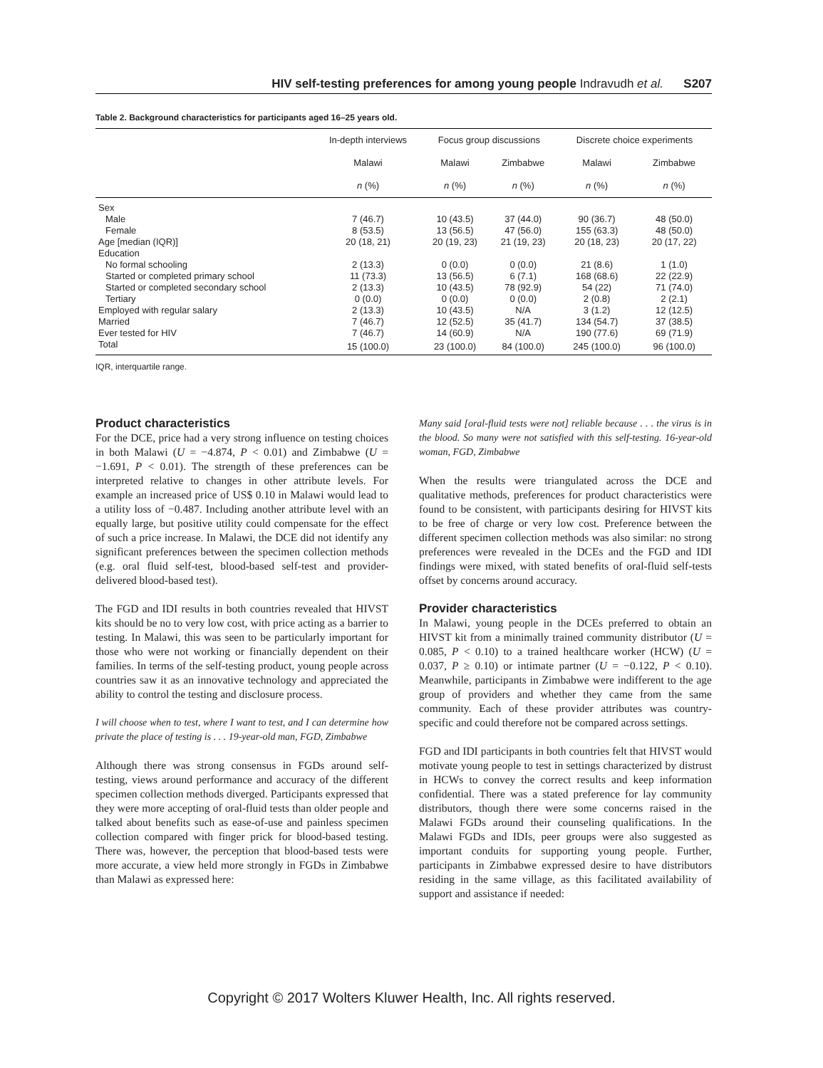HIV self-testing preferences for among young people Indravudh et al. S207
Table 2. Background characteristics for participants aged 16–25 years old.
| | In-depth interviews | Focus group discussions | | Discrete choice experiments | |
| --- | --- | --- | --- | --- | --- |
| | Malawi | Malawi | Zimbabwe | Malawi | Zimbabwe |
| | n (%) | n (%) | n (%) | n (%) | n (%) |
| Sex | | | | | |
| Male | 7 (46.7) | 10 (43.5) | 37 (44.0) | 90 (36.7) | 48 (50.0) |
| Female | 8 (53.5) | 13 (56.5) | 47 (56.0) | 155 (63.3) | 48 (50.0) |
| Age [median (IQR)] | 20 (18, 21) | 20 (19, 23) | 21 (19, 23) | 20 (18, 23) | 20 (17, 22) |
| Education | | | | | |
| No formal schooling | 2 (13.3) | 0 (0.0) | 0 (0.0) | 21 (8.6) | 1 (1.0) |
| Started or completed primary school | 11 (73.3) | 13 (56.5) | 6 (7.1) | 168 (68.6) | 22 (22.9) |
| Started or completed secondary school | 2 (13.3) | 10 (43.5) | 78 (92.9) | 54 (22) | 71 (74.0) |
| Tertiary | 0 (0.0) | 0 (0.0) | 0 (0.0) | 2 (0.8) | 2 (2.1) |
| Employed with regular salary | 2 (13.3) | 10 (43.5) | N/A | 3 (1.2) | 12 (12.5) |
| Married | 7 (46.7) | 12 (52.5) | 35 (41.7) | 134 (54.7) | 37 (38.5) |
| Ever tested for HIV | 7 (46.7) | 14 (60.9) | N/A | 190 (77.6) | 69 (71.9) |
| Total | 15 (100.0) | 23 (100.0) | 84 (100.0) | 245 (100.0) | 96 (100.0) |
IQR, interquartile range.
Product characteristics
For the DCE, price had a very strong influence on testing choices in both Malawi (U = −4.874, P < 0.01) and Zimbabwe (U = −1.691, P < 0.01). The strength of these preferences can be interpreted relative to changes in other attribute levels. For example an increased price of US$ 0.10 in Malawi would lead to a utility loss of −0.487. Including another attribute level with an equally large, but positive utility could compensate for the effect of such a price increase. In Malawi, the DCE did not identify any significant preferences between the specimen collection methods (e.g. oral fluid self-test, blood-based self-test and provider-delivered blood-based test).
The FGD and IDI results in both countries revealed that HIVST kits should be no to very low cost, with price acting as a barrier to testing. In Malawi, this was seen to be particularly important for those who were not working or financially dependent on their families. In terms of the self-testing product, young people across countries saw it as an innovative technology and appreciated the ability to control the testing and disclosure process.
I will choose when to test, where I want to test, and I can determine how private the place of testing is . . . 19-year-old man, FGD, Zimbabwe
Although there was strong consensus in FGDs around self-testing, views around performance and accuracy of the different specimen collection methods diverged. Participants expressed that they were more accepting of oral-fluid tests than older people and talked about benefits such as ease-of-use and painless specimen collection compared with finger prick for blood-based testing. There was, however, the perception that blood-based tests were more accurate, a view held more strongly in FGDs in Zimbabwe than Malawi as expressed here:
Many said [oral-fluid tests were not] reliable because . . . the virus is in the blood. So many were not satisfied with this self-testing. 16-year-old woman, FGD, Zimbabwe
When the results were triangulated across the DCE and qualitative methods, preferences for product characteristics were found to be consistent, with participants desiring for HIVST kits to be free of charge or very low cost. Preference between the different specimen collection methods was also similar: no strong preferences were revealed in the DCEs and the FGD and IDI findings were mixed, with stated benefits of oral-fluid self-tests offset by concerns around accuracy.
Provider characteristics
In Malawi, young people in the DCEs preferred to obtain an HIVST kit from a minimally trained community distributor (U = 0.085, P < 0.10) to a trained healthcare worker (HCW) (U = 0.037, P ≥ 0.10) or intimate partner (U = −0.122, P < 0.10). Meanwhile, participants in Zimbabwe were indifferent to the age group of providers and whether they came from the same community. Each of these provider attributes was country-specific and could therefore not be compared across settings.
FGD and IDI participants in both countries felt that HIVST would motivate young people to test in settings characterized by distrust in HCWs to convey the correct results and keep information confidential. There was a stated preference for lay community distributors, though there were some concerns raised in the Malawi FGDs around their counseling qualifications. In the Malawi FGDs and IDIs, peer groups were also suggested as important conduits for supporting young people. Further, participants in Zimbabwe expressed desire to have distributors residing in the same village, as this facilitated availability of support and assistance if needed:
Copyright © 2017 Wolters Kluwer Health, Inc. All rights reserved.